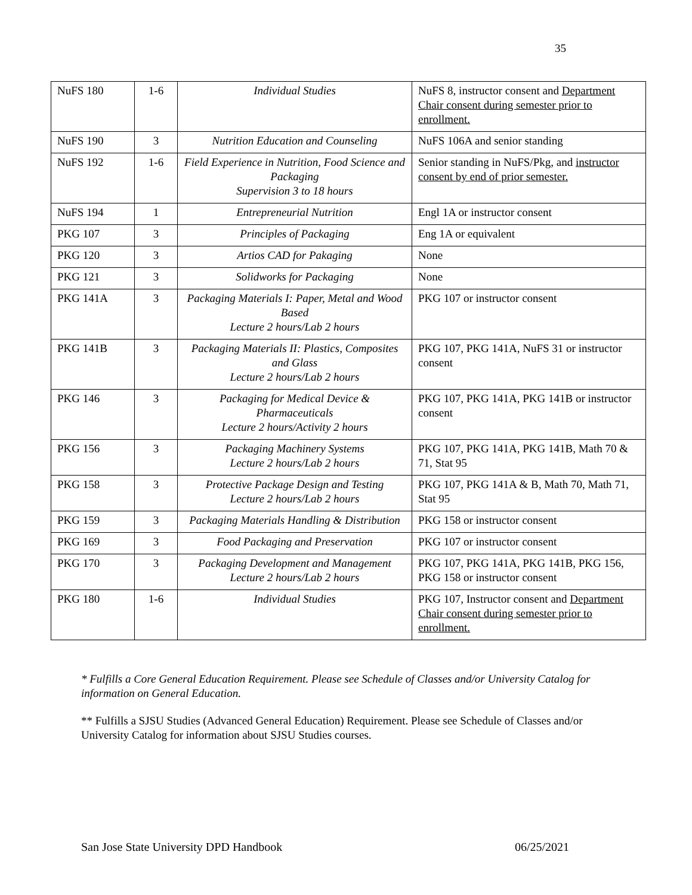35
| NuFS 180 | 1-6 | Individual Studies | NuFS 8, instructor consent and Department Chair consent during semester prior to enrollment. |
| NuFS 190 | 3 | Nutrition Education and Counseling | NuFS 106A and senior standing |
| NuFS 192 | 1-6 | Field Experience in Nutrition, Food Science and Packaging Supervision 3 to 18 hours | Senior standing in NuFS/Pkg, and instructor consent by end of prior semester. |
| NuFS 194 | 1 | Entrepreneurial Nutrition | Engl 1A or instructor consent |
| PKG 107 | 3 | Principles of Packaging | Eng 1A or equivalent |
| PKG 120 | 3 | Artios CAD for Pakaging | None |
| PKG 121 | 3 | Solidworks for Packaging | None |
| PKG 141A | 3 | Packaging Materials I: Paper, Metal and Wood Based Lecture 2 hours/Lab 2 hours | PKG 107 or instructor consent |
| PKG 141B | 3 | Packaging Materials II: Plastics, Composites and Glass Lecture 2 hours/Lab 2 hours | PKG 107, PKG 141A, NuFS 31 or instructor consent |
| PKG 146 | 3 | Packaging for Medical Device & Pharmaceuticals Lecture 2 hours/Activity 2 hours | PKG 107, PKG 141A, PKG 141B or instructor consent |
| PKG 156 | 3 | Packaging Machinery Systems Lecture 2 hours/Lab 2 hours | PKG 107, PKG 141A, PKG 141B, Math 70 & 71, Stat 95 |
| PKG 158 | 3 | Protective Package Design and Testing Lecture 2 hours/Lab 2 hours | PKG 107, PKG 141A & B, Math 70, Math 71, Stat 95 |
| PKG 159 | 3 | Packaging Materials Handling & Distribution | PKG 158 or instructor consent |
| PKG 169 | 3 | Food Packaging and Preservation | PKG 107 or instructor consent |
| PKG 170 | 3 | Packaging Development and Management Lecture 2 hours/Lab 2 hours | PKG 107, PKG 141A, PKG 141B, PKG 156, PKG 158 or instructor consent |
| PKG 180 | 1-6 | Individual Studies | PKG 107, Instructor consent and Department Chair consent during semester prior to enrollment. |
* Fulfills a Core General Education Requirement. Please see Schedule of Classes and/or University Catalog for information on General Education.
** Fulfills a SJSU Studies (Advanced General Education) Requirement. Please see Schedule of Classes and/or University Catalog for information about SJSU Studies courses.
San Jose State University DPD Handbook 06/25/2021